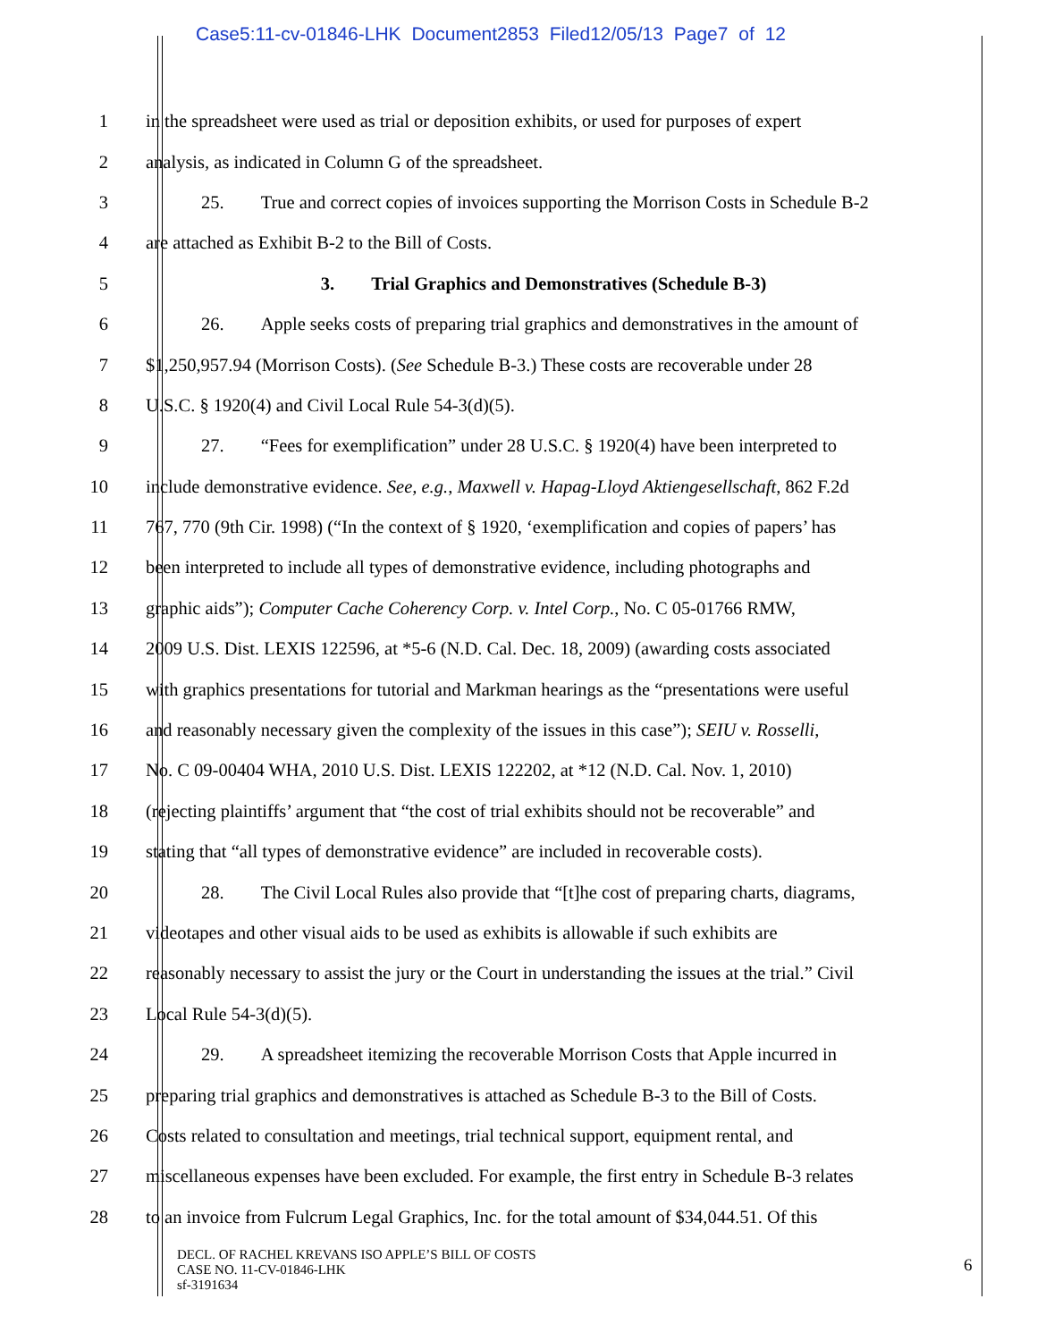Case5:11-cv-01846-LHK Document2853 Filed12/05/13 Page7 of 12
1 in the spreadsheet were used as trial or deposition exhibits, or used for purposes of expert
2 analysis, as indicated in Column G of the spreadsheet.
3 25. True and correct copies of invoices supporting the Morrison Costs in Schedule B-2
4 are attached as Exhibit B-2 to the Bill of Costs.
5 3. Trial Graphics and Demonstratives (Schedule B-3)
6 26. Apple seeks costs of preparing trial graphics and demonstratives in the amount of
7 $1,250,957.94 (Morrison Costs). (See Schedule B-3.) These costs are recoverable under 28
8 U.S.C. § 1920(4) and Civil Local Rule 54-3(d)(5).
9 27. “Fees for exemplification” under 28 U.S.C. § 1920(4) have been interpreted to
10 include demonstrative evidence. See, e.g., Maxwell v. Hapag-Lloyd Aktiengesellschaft, 862 F.2d
11 767, 770 (9th Cir. 1998) (“In the context of § 1920, ‘exemplification and copies of papers’ has
12 been interpreted to include all types of demonstrative evidence, including photographs and
13 graphic aids”); Computer Cache Coherency Corp. v. Intel Corp., No. C 05-01766 RMW,
14 2009 U.S. Dist. LEXIS 122596, at *5-6 (N.D. Cal. Dec. 18, 2009) (awarding costs associated
15 with graphics presentations for tutorial and Markman hearings as the “presentations were useful
16 and reasonably necessary given the complexity of the issues in this case”); SEIU v. Rosselli,
17 No. C 09-00404 WHA, 2010 U.S. Dist. LEXIS 122202, at *12 (N.D. Cal. Nov. 1, 2010)
18 (rejecting plaintiffs’ argument that “the cost of trial exhibits should not be recoverable” and
19 stating that “all types of demonstrative evidence” are included in recoverable costs).
20 28. The Civil Local Rules also provide that “[t]he cost of preparing charts, diagrams,
21 videotapes and other visual aids to be used as exhibits is allowable if such exhibits are
22 reasonably necessary to assist the jury or the Court in understanding the issues at the trial.” Civil
23 Local Rule 54-3(d)(5).
24 29. A spreadsheet itemizing the recoverable Morrison Costs that Apple incurred in
25 preparing trial graphics and demonstratives is attached as Schedule B-3 to the Bill of Costs.
26 Costs related to consultation and meetings, trial technical support, equipment rental, and
27 miscellaneous expenses have been excluded. For example, the first entry in Schedule B-3 relates
28 to an invoice from Fulcrum Legal Graphics, Inc. for the total amount of $34,044.51. Of this
DECL. OF RACHEL KREVANS ISO APPLE’S BILL OF COSTS
CASE NO. 11-CV-01846-LHK
sf-3191634
6